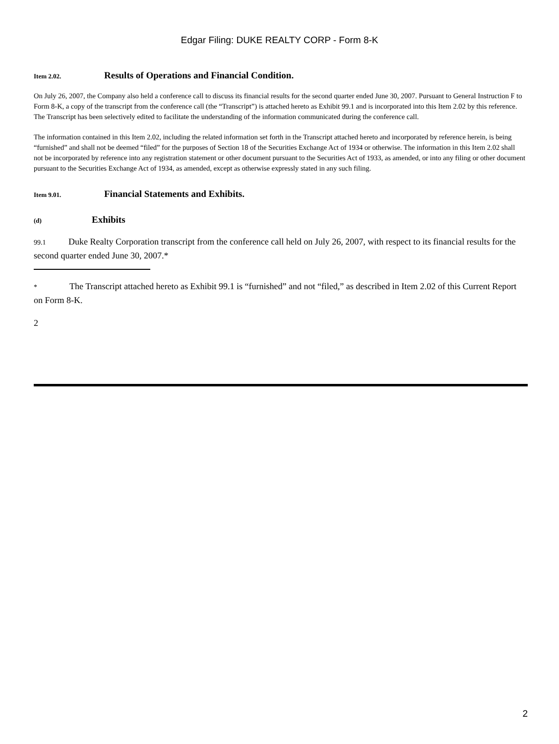Edgar Filing: DUKE REALTY CORP - Form 8-K
Item 2.02. Results of Operations and Financial Condition.
On July 26, 2007, the Company also held a conference call to discuss its financial results for the second quarter ended June 30, 2007. Pursuant to General Instruction F to Form 8-K, a copy of the transcript from the conference call (the “Transcript”) is attached hereto as Exhibit 99.1 and is incorporated into this Item 2.02 by this reference. The Transcript has been selectively edited to facilitate the understanding of the information communicated during the conference call.
The information contained in this Item 2.02, including the related information set forth in the Transcript attached hereto and incorporated by reference herein, is being “furnished” and shall not be deemed “filed” for the purposes of Section 18 of the Securities Exchange Act of 1934 or otherwise. The information in this Item 2.02 shall not be incorporated by reference into any registration statement or other document pursuant to the Securities Act of 1933, as amended, or into any filing or other document pursuant to the Securities Exchange Act of 1934, as amended, except as otherwise expressly stated in any such filing.
Item 9.01. Financial Statements and Exhibits.
(d) Exhibits
99.1 Duke Realty Corporation transcript from the conference call held on July 26, 2007, with respect to its financial results for the second quarter ended June 30, 2007.*
* The Transcript attached hereto as Exhibit 99.1 is “furnished” and not “filed,” as described in Item 2.02 of this Current Report on Form 8-K.
2
2